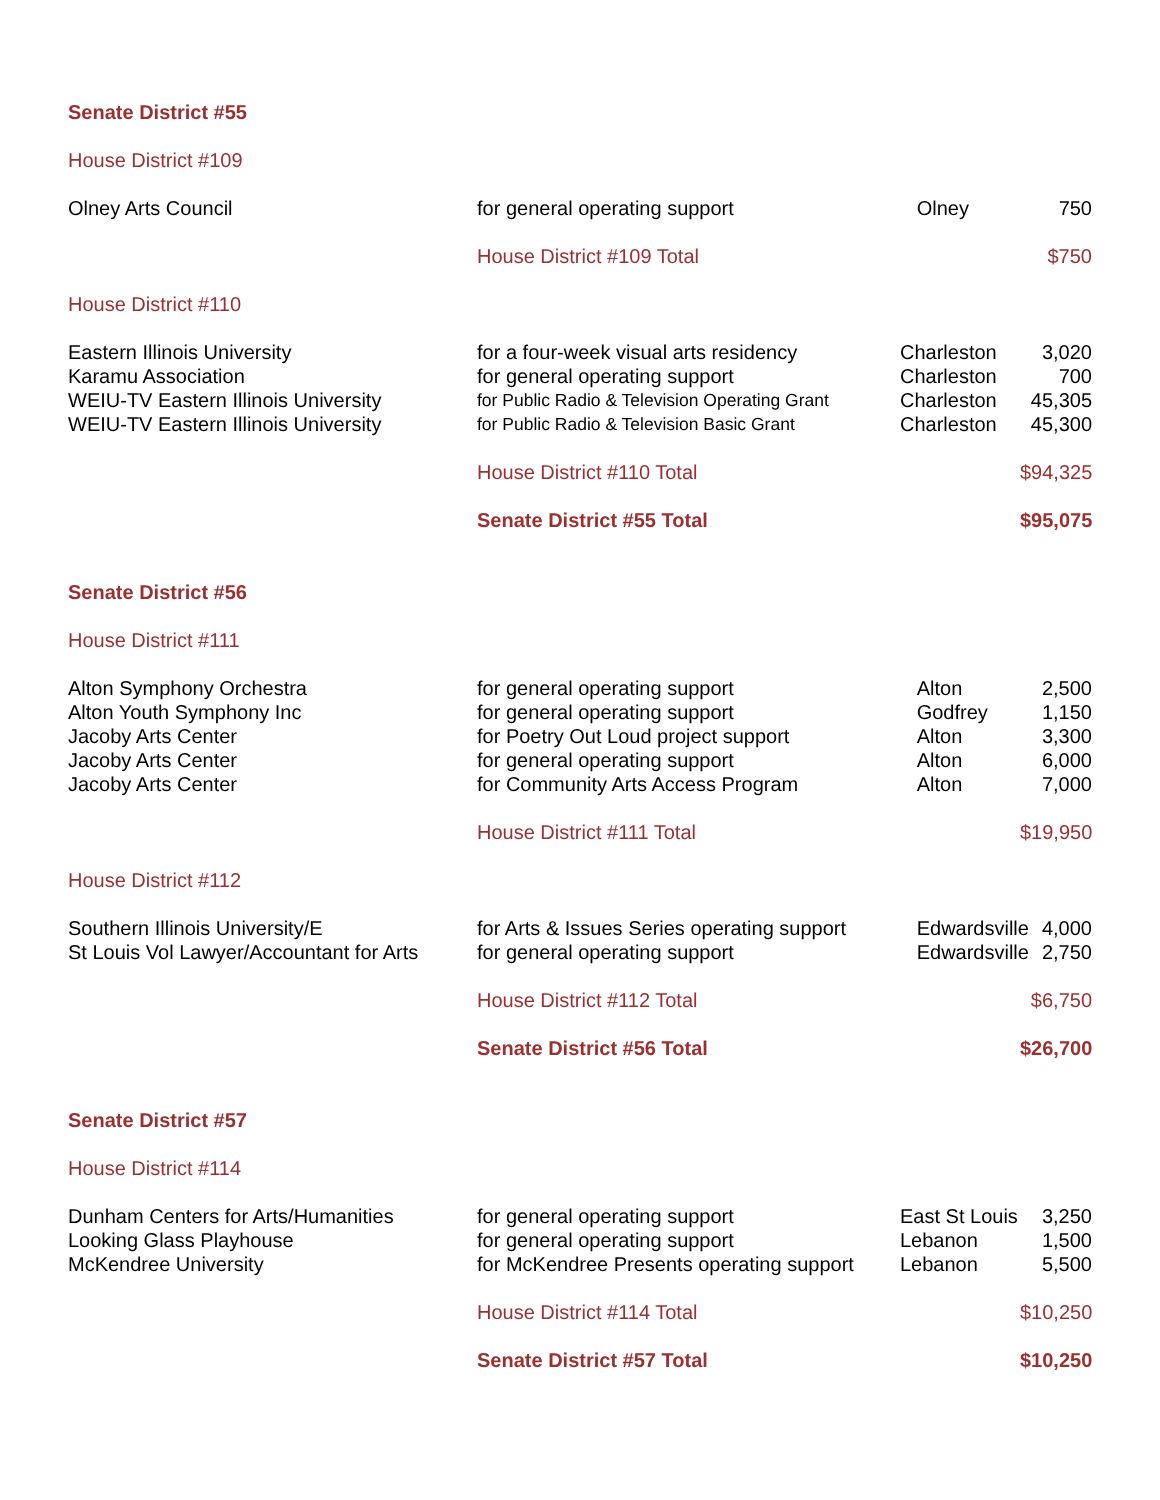| Senate District #55 | | | |
| House District #109 | | | |
| Olney Arts Council | for general operating support | Olney | 750 |
| | House District #109 Total | | $750 |
| House District #110 | | | |
| Eastern Illinois University | for a four-week visual arts residency | Charleston | 3,020 |
| Karamu Association | for general operating support | Charleston | 700 |
| WEIU-TV Eastern Illinois University | for Public Radio & Television Operating Grant | Charleston | 45,305 |
| WEIU-TV Eastern Illinois University | for Public Radio & Television Basic Grant | Charleston | 45,300 |
| | House District #110 Total | | $94,325 |
| | Senate District #55 Total | | $95,075 |
| Senate District #56 | | | |
| House District #111 | | | |
| Alton Symphony Orchestra | for general operating support | Alton | 2,500 |
| Alton Youth Symphony Inc | for general operating support | Godfrey | 1,150 |
| Jacoby Arts Center | for Poetry Out Loud project support | Alton | 3,300 |
| Jacoby Arts Center | for general operating support | Alton | 6,000 |
| Jacoby Arts Center | for Community Arts Access Program | Alton | 7,000 |
| | House District #111 Total | | $19,950 |
| House District #112 | | | |
| Southern Illinois University/E | for Arts & Issues Series operating support | Edwardsville | 4,000 |
| St Louis Vol Lawyer/Accountant for Arts | for general operating support | Edwardsville | 2,750 |
| | House District #112 Total | | $6,750 |
| | Senate District #56 Total | | $26,700 |
| Senate District #57 | | | |
| House District #114 | | | |
| Dunham Centers for Arts/Humanities | for general operating support | East St Louis | 3,250 |
| Looking Glass Playhouse | for general operating support | Lebanon | 1,500 |
| McKendree University | for McKendree Presents operating support | Lebanon | 5,500 |
| | House District #114 Total | | $10,250 |
| | Senate District #57 Total | | $10,250 |